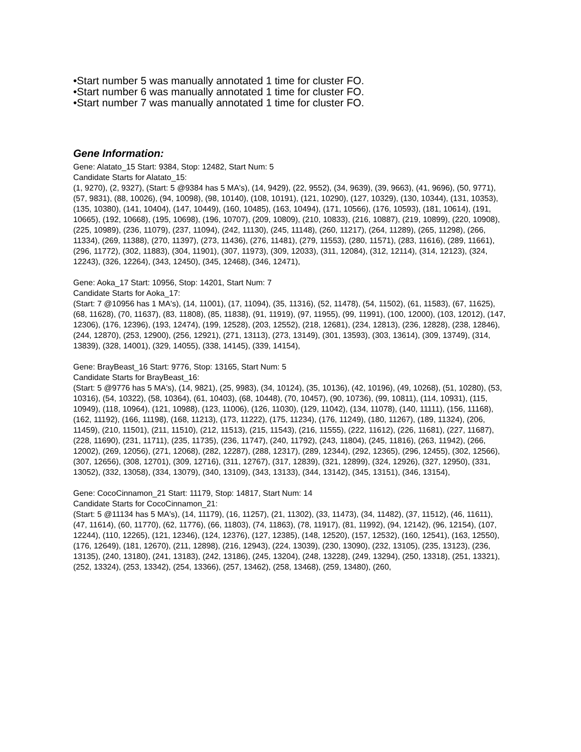•Start number 5 was manually annotated 1 time for cluster FO.
•Start number 6 was manually annotated 1 time for cluster FO.
•Start number 7 was manually annotated 1 time for cluster FO.
Gene Information:
Gene: Alatato_15 Start: 9384, Stop: 12482, Start Num: 5
Candidate Starts for Alatato_15:
(1, 9270), (2, 9327), (Start: 5 @9384 has 5 MA's), (14, 9429), (22, 9552), (34, 9639), (39, 9663), (41, 9696), (50, 9771), (57, 9831), (88, 10026), (94, 10098), (98, 10140), (108, 10191), (121, 10290), (127, 10329), (130, 10344), (131, 10353), (135, 10380), (141, 10404), (147, 10449), (160, 10485), (163, 10494), (171, 10566), (176, 10593), (181, 10614), (191, 10665), (192, 10668), (195, 10698), (196, 10707), (209, 10809), (210, 10833), (216, 10887), (219, 10899), (220, 10908), (225, 10989), (236, 11079), (237, 11094), (242, 11130), (245, 11148), (260, 11217), (264, 11289), (265, 11298), (266, 11334), (269, 11388), (270, 11397), (273, 11436), (276, 11481), (279, 11553), (280, 11571), (283, 11616), (289, 11661), (296, 11772), (302, 11883), (304, 11901), (307, 11973), (309, 12033), (311, 12084), (312, 12114), (314, 12123), (324, 12243), (326, 12264), (343, 12450), (345, 12468), (346, 12471),
Gene: Aoka_17 Start: 10956, Stop: 14201, Start Num: 7
Candidate Starts for Aoka_17:
(Start: 7 @10956 has 1 MA's), (14, 11001), (17, 11094), (35, 11316), (52, 11478), (54, 11502), (61, 11583), (67, 11625), (68, 11628), (70, 11637), (83, 11808), (85, 11838), (91, 11919), (97, 11955), (99, 11991), (100, 12000), (103, 12012), (147, 12306), (176, 12396), (193, 12474), (199, 12528), (203, 12552), (218, 12681), (234, 12813), (236, 12828), (238, 12846), (244, 12870), (253, 12900), (256, 12921), (271, 13113), (273, 13149), (301, 13593), (303, 13614), (309, 13749), (314, 13839), (328, 14001), (329, 14055), (338, 14145), (339, 14154),
Gene: BrayBeast_16 Start: 9776, Stop: 13165, Start Num: 5
Candidate Starts for BrayBeast_16:
(Start: 5 @9776 has 5 MA's), (14, 9821), (25, 9983), (34, 10124), (35, 10136), (42, 10196), (49, 10268), (51, 10280), (53, 10316), (54, 10322), (58, 10364), (61, 10403), (68, 10448), (70, 10457), (90, 10736), (99, 10811), (114, 10931), (115, 10949), (118, 10964), (121, 10988), (123, 11006), (126, 11030), (129, 11042), (134, 11078), (140, 11111), (156, 11168), (162, 11192), (166, 11198), (168, 11213), (173, 11222), (175, 11234), (176, 11249), (180, 11267), (189, 11324), (206, 11459), (210, 11501), (211, 11510), (212, 11513), (215, 11543), (216, 11555), (222, 11612), (226, 11681), (227, 11687), (228, 11690), (231, 11711), (235, 11735), (236, 11747), (240, 11792), (243, 11804), (245, 11816), (263, 11942), (266, 12002), (269, 12056), (271, 12068), (282, 12287), (288, 12317), (289, 12344), (292, 12365), (296, 12455), (302, 12566), (307, 12656), (308, 12701), (309, 12716), (311, 12767), (317, 12839), (321, 12899), (324, 12926), (327, 12950), (331, 13052), (332, 13058), (334, 13079), (340, 13109), (343, 13133), (344, 13142), (345, 13151), (346, 13154),
Gene: CocoCinnamon_21 Start: 11179, Stop: 14817, Start Num: 14
Candidate Starts for CocoCinnamon_21:
(Start: 5 @11134 has 5 MA's), (14, 11179), (16, 11257), (21, 11302), (33, 11473), (34, 11482), (37, 11512), (46, 11611), (47, 11614), (60, 11770), (62, 11776), (66, 11803), (74, 11863), (78, 11917), (81, 11992), (94, 12142), (96, 12154), (107, 12244), (110, 12265), (121, 12346), (124, 12376), (127, 12385), (148, 12520), (157, 12532), (160, 12541), (163, 12550), (176, 12649), (181, 12670), (211, 12898), (216, 12943), (224, 13039), (230, 13090), (232, 13105), (235, 13123), (236, 13135), (240, 13180), (241, 13183), (242, 13186), (245, 13204), (248, 13228), (249, 13294), (250, 13318), (251, 13321), (252, 13324), (253, 13342), (254, 13366), (257, 13462), (258, 13468), (259, 13480), (260,